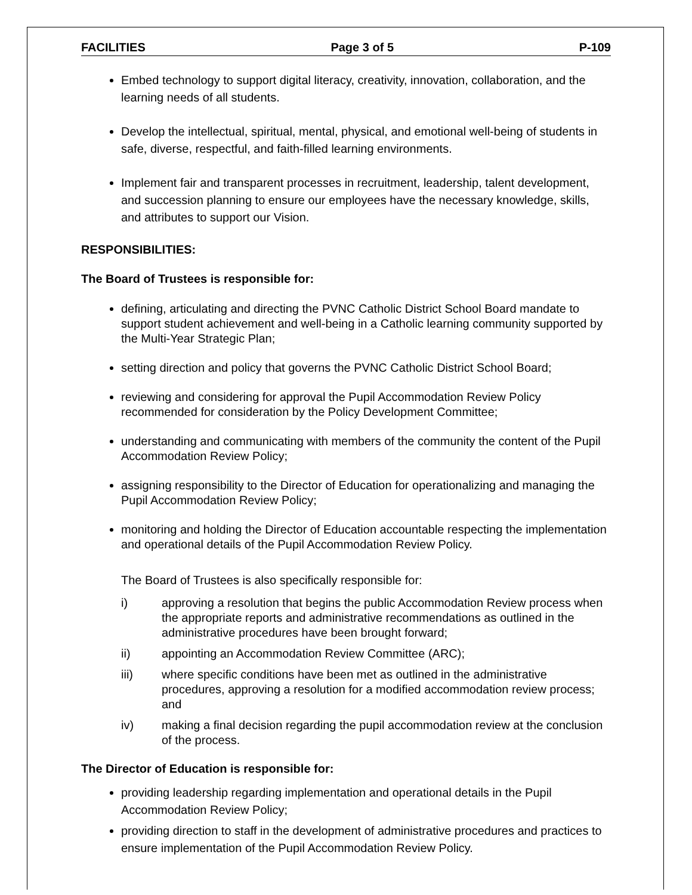FACILITIES Page 3 of 5 P-109
Embed technology to support digital literacy, creativity, innovation, collaboration, and the learning needs of all students.
Develop the intellectual, spiritual, mental, physical, and emotional well-being of students in safe, diverse, respectful, and faith-filled learning environments.
Implement fair and transparent processes in recruitment, leadership, talent development, and succession planning to ensure our employees have the necessary knowledge, skills, and attributes to support our Vision.
RESPONSIBILITIES:
The Board of Trustees is responsible for:
defining, articulating and directing the PVNC Catholic District School Board mandate to support student achievement and well-being in a Catholic learning community supported by the Multi-Year Strategic Plan;
setting direction and policy that governs the PVNC Catholic District School Board;
reviewing and considering for approval the Pupil Accommodation Review Policy recommended for consideration by the Policy Development Committee;
understanding and communicating with members of the community the content of the Pupil Accommodation Review Policy;
assigning responsibility to the Director of Education for operationalizing and managing the Pupil Accommodation Review Policy;
monitoring and holding the Director of Education accountable respecting the implementation and operational details of the Pupil Accommodation Review Policy.
The Board of Trustees is also specifically responsible for:
i) approving a resolution that begins the public Accommodation Review process when the appropriate reports and administrative recommendations as outlined in the administrative procedures have been brought forward;
ii) appointing an Accommodation Review Committee (ARC);
iii) where specific conditions have been met as outlined in the administrative procedures, approving a resolution for a modified accommodation review process; and
iv) making a final decision regarding the pupil accommodation review at the conclusion of the process.
The Director of Education is responsible for:
providing leadership regarding implementation and operational details in the Pupil Accommodation Review Policy;
providing direction to staff in the development of administrative procedures and practices to ensure implementation of the Pupil Accommodation Review Policy.